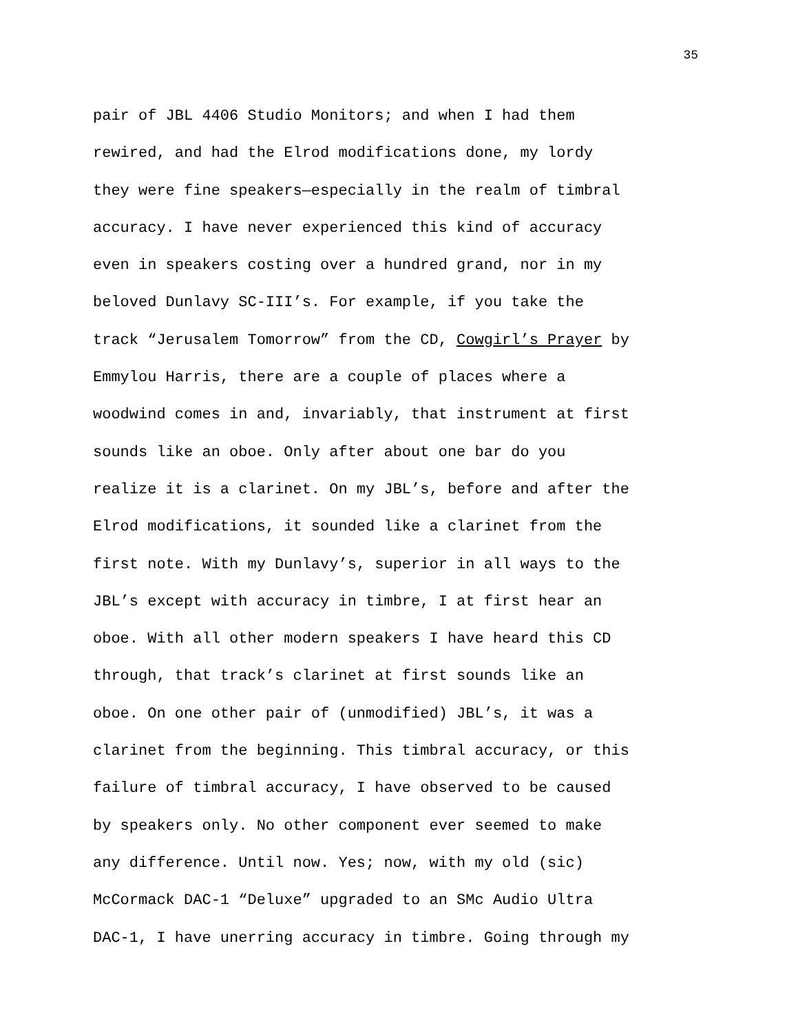35
pair of JBL 4406 Studio Monitors; and when I had them
rewired, and had the Elrod modifications done, my lordy
they were fine speakers—especially in the realm of timbral
accuracy. I have never experienced this kind of accuracy
even in speakers costing over a hundred grand, nor in my
beloved Dunlavy SC-III’s. For example, if you take the
track “Jerusalem Tomorrow” from the CD, Cowgirl’s Prayer by
Emmylou Harris, there are a couple of places where a
woodwind comes in and, invariably, that instrument at first
sounds like an oboe. Only after about one bar do you
realize it is a clarinet. On my JBL’s, before and after the
Elrod modifications, it sounded like a clarinet from the
first note. With my Dunlavy’s, superior in all ways to the
JBL’s except with accuracy in timbre, I at first hear an
oboe. With all other modern speakers I have heard this CD
through, that track’s clarinet at first sounds like an
oboe. On one other pair of (unmodified) JBL’s, it was a
clarinet from the beginning. This timbral accuracy, or this
failure of timbral accuracy, I have observed to be caused
by speakers only. No other component ever seemed to make
any difference. Until now. Yes; now, with my old (sic)
McCormack DAC-1 “Deluxe” upgraded to an SMc Audio Ultra
DAC-1, I have unerring accuracy in timbre. Going through my